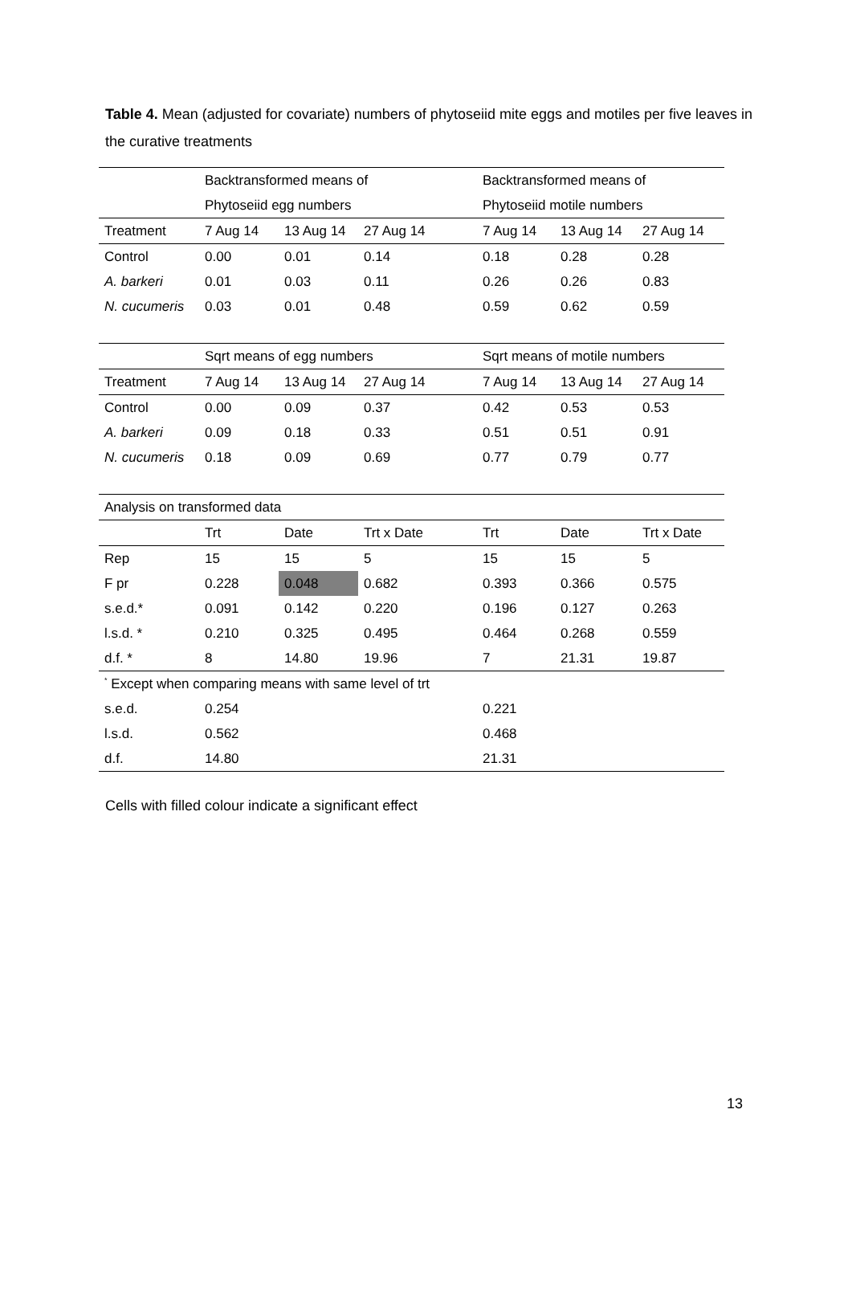Table 4. Mean (adjusted for covariate) numbers of phytoseiid mite eggs and motiles per five leaves in the curative treatments
| | Backtransformed means of | | | Backtransformed means of | | |
| | Phytoseiid egg numbers | | | Phytoseiid motile numbers | | |
| Treatment | 7 Aug 14 | 13 Aug 14 | 27 Aug 14 | 7 Aug 14 | 13 Aug 14 | 27 Aug 14 |
| Control | 0.00 | 0.01 | 0.14 | 0.18 | 0.28 | 0.28 |
| A. barkeri | 0.01 | 0.03 | 0.11 | 0.26 | 0.26 | 0.83 |
| N. cucumeris | 0.03 | 0.01 | 0.48 | 0.59 | 0.62 | 0.59 |
| | Sqrt means of egg numbers | | | Sqrt means of motile numbers | | |
| Treatment | 7 Aug 14 | 13 Aug 14 | 27 Aug 14 | 7 Aug 14 | 13 Aug 14 | 27 Aug 14 |
| Control | 0.00 | 0.09 | 0.37 | 0.42 | 0.53 | 0.53 |
| A. barkeri | 0.09 | 0.18 | 0.33 | 0.51 | 0.51 | 0.91 |
| N. cucumeris | 0.18 | 0.09 | 0.69 | 0.77 | 0.79 | 0.77 |
| Analysis on transformed data | | | | | | |
| | Trt | Date | Trt x Date | Trt | Date | Trt x Date |
| Rep | 15 | 15 | 5 | 15 | 15 | 5 |
| F pr | 0.228 | 0.048 | 0.682 | 0.393 | 0.366 | 0.575 |
| s.e.d.* | 0.091 | 0.142 | 0.220 | 0.196 | 0.127 | 0.263 |
| l.s.d. * | 0.210 | 0.325 | 0.495 | 0.464 | 0.268 | 0.559 |
| d.f. * | 8 | 14.80 | 19.96 | 7 | 21.31 | 19.87 |
| <sup>*</sup> Except when comparing means with same level of trt | | | | | | |
| s.e.d. | 0.254 | | | 0.221 | | |
| l.s.d. | 0.562 | | | 0.468 | | |
| d.f. | 14.80 | | | 21.31 | | |
Cells with filled colour indicate a significant effect
13